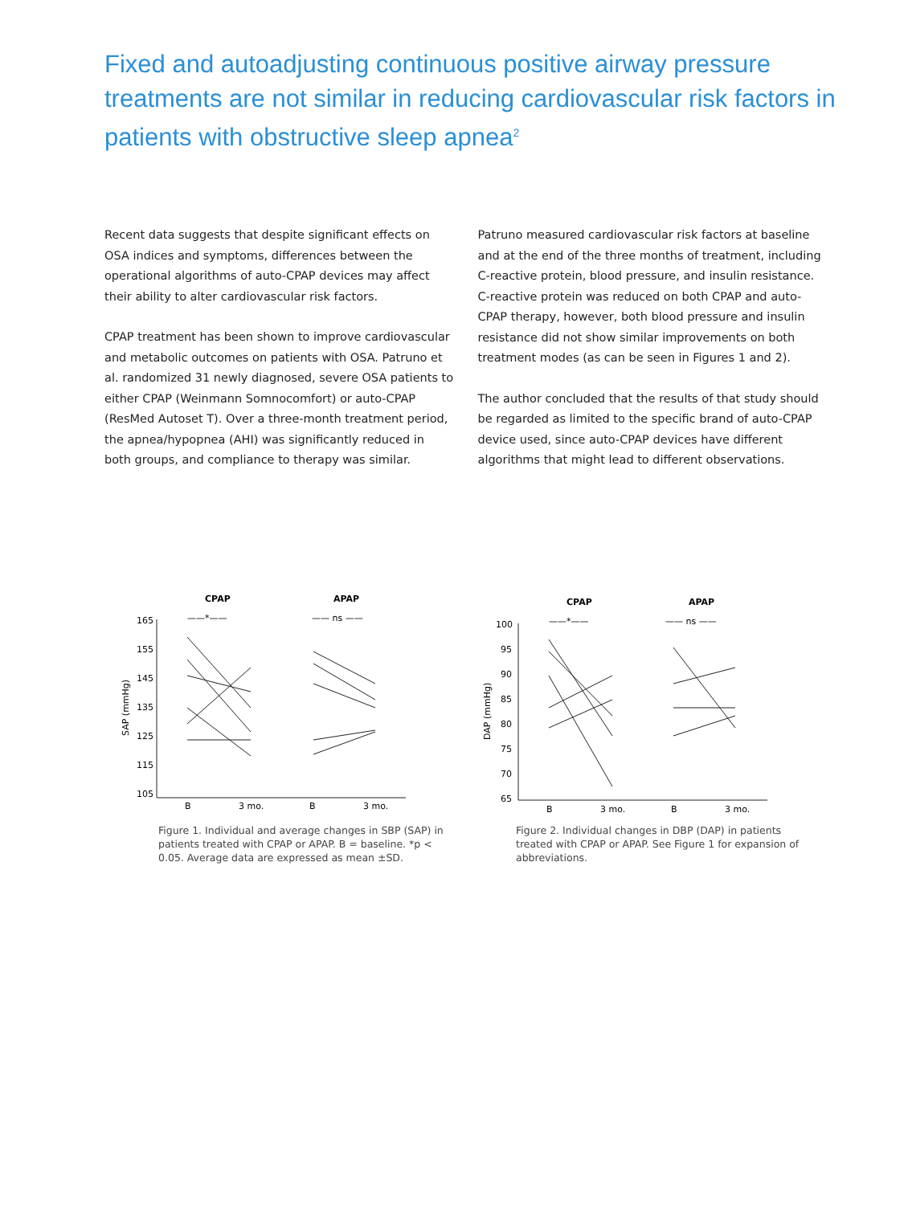Fixed and autoadjusting continuous positive airway pressure treatments are not similar in reducing cardiovascular risk factors in patients with obstructive sleep apnea<sup>2</sup>
Recent data suggests that despite significant effects on OSA indices and symptoms, differences between the operational algorithms of auto-CPAP devices may affect their ability to alter cardiovascular risk factors.
CPAP treatment has been shown to improve cardiovascular and metabolic outcomes on patients with OSA. Patruno et al. randomized 31 newly diagnosed, severe OSA patients to either CPAP (Weinmann Somnocomfort) or auto-CPAP (ResMed Autoset T). Over a three-month treatment period, the apnea/hypopnea (AHI) was significantly reduced in both groups, and compliance to therapy was similar.
Patruno measured cardiovascular risk factors at baseline and at the end of the three months of treatment, including C-reactive protein, blood pressure, and insulin resistance. C-reactive protein was reduced on both CPAP and auto-CPAP therapy, however, both blood pressure and insulin resistance did not show similar improvements on both treatment modes (as can be seen in Figures 1 and 2).
The author concluded that the results of that study should be regarded as limited to the specific brand of auto-CPAP device used, since auto-CPAP devices have different algorithms that might lead to different observations.
CPAP
APAP
——*——
—— ns ——
165
155
145
135
125
115
105
SAP (mmHg)
B
3 mo.
B
3 mo.
Figure 1. Individual and average changes in SBP (SAP) in patients treated with CPAP or APAP. B = baseline. *p < 0.05. Average data are expressed as mean ±SD.
CPAP
APAP
——*——
—— ns ——
100
95
90
85
80
75
70
65
DAP (mmHg)
B
3 mo.
B
3 mo.
Figure 2. Individual changes in DBP (DAP) in patients treated with CPAP or APAP. See Figure 1 for expansion of abbreviations.